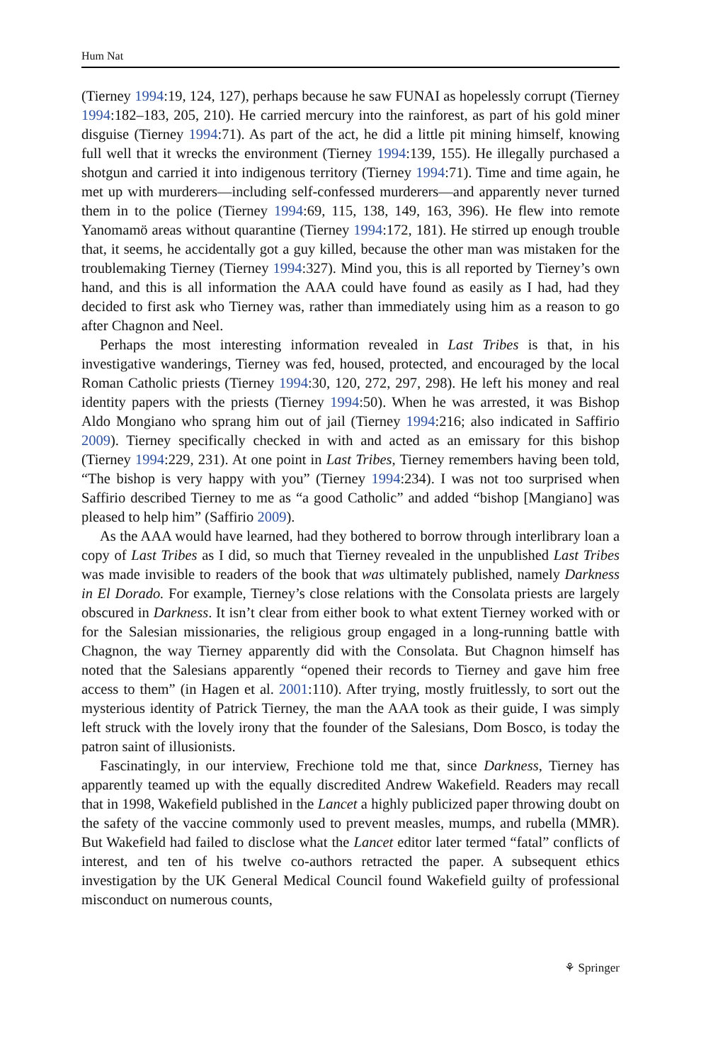Hum Nat
(Tierney 1994:19, 124, 127), perhaps because he saw FUNAI as hopelessly corrupt (Tierney 1994:182–183, 205, 210). He carried mercury into the rainforest, as part of his gold miner disguise (Tierney 1994:71). As part of the act, he did a little pit mining himself, knowing full well that it wrecks the environment (Tierney 1994:139, 155). He illegally purchased a shotgun and carried it into indigenous territory (Tierney 1994:71). Time and time again, he met up with murderers—including self-confessed murderers—and apparently never turned them in to the police (Tierney 1994:69, 115, 138, 149, 163, 396). He flew into remote Yanomamö areas without quarantine (Tierney 1994:172, 181). He stirred up enough trouble that, it seems, he accidentally got a guy killed, because the other man was mistaken for the troublemaking Tierney (Tierney 1994:327). Mind you, this is all reported by Tierney’s own hand, and this is all information the AAA could have found as easily as I had, had they decided to first ask who Tierney was, rather than immediately using him as a reason to go after Chagnon and Neel.
Perhaps the most interesting information revealed in Last Tribes is that, in his investigative wanderings, Tierney was fed, housed, protected, and encouraged by the local Roman Catholic priests (Tierney 1994:30, 120, 272, 297, 298). He left his money and real identity papers with the priests (Tierney 1994:50). When he was arrested, it was Bishop Aldo Mongiano who sprang him out of jail (Tierney 1994:216; also indicated in Saffirio 2009). Tierney specifically checked in with and acted as an emissary for this bishop (Tierney 1994:229, 231). At one point in Last Tribes, Tierney remembers having been told, “The bishop is very happy with you” (Tierney 1994:234). I was not too surprised when Saffirio described Tierney to me as “a good Catholic” and added “bishop [Mangiano] was pleased to help him” (Saffirio 2009).
As the AAA would have learned, had they bothered to borrow through interlibrary loan a copy of Last Tribes as I did, so much that Tierney revealed in the unpublished Last Tribes was made invisible to readers of the book that was ultimately published, namely Darkness in El Dorado. For example, Tierney’s close relations with the Consolata priests are largely obscured in Darkness. It isn’t clear from either book to what extent Tierney worked with or for the Salesian missionaries, the religious group engaged in a long-running battle with Chagnon, the way Tierney apparently did with the Consolata. But Chagnon himself has noted that the Salesians apparently “opened their records to Tierney and gave him free access to them” (in Hagen et al. 2001:110). After trying, mostly fruitlessly, to sort out the mysterious identity of Patrick Tierney, the man the AAA took as their guide, I was simply left struck with the lovely irony that the founder of the Salesians, Dom Bosco, is today the patron saint of illusionists.
Fascinatingly, in our interview, Frechione told me that, since Darkness, Tierney has apparently teamed up with the equally discredited Andrew Wakefield. Readers may recall that in 1998, Wakefield published in the Lancet a highly publicized paper throwing doubt on the safety of the vaccine commonly used to prevent measles, mumps, and rubella (MMR). But Wakefield had failed to disclose what the Lancet editor later termed “fatal” conflicts of interest, and ten of his twelve co-authors retracted the paper. A subsequent ethics investigation by the UK General Medical Council found Wakefield guilty of professional misconduct on numerous counts,
⚘ Springer